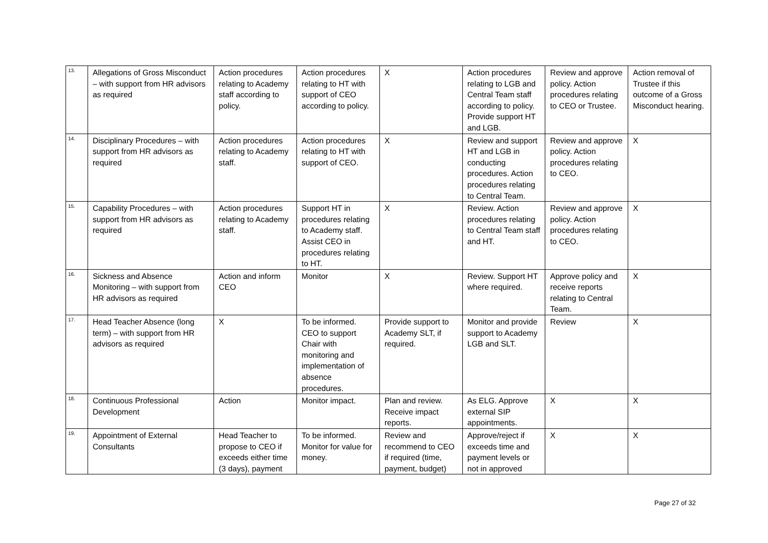| 13. | Allegations of Gross Misconduct – with support from HR advisors as required | Action procedures relating to Academy staff according to policy. | Action procedures relating to HT with support of CEO according to policy. | X | Action procedures relating to LGB and Central Team staff according to policy. Provide support HT and LGB. | Review and approve policy. Action procedures relating to CEO or Trustee. | Action removal of Trustee if this outcome of a Gross Misconduct hearing. |
| 14. | Disciplinary Procedures – with support from HR advisors as required | Action procedures relating to Academy staff. | Action procedures relating to HT with support of CEO. | X | Review and support HT and LGB in conducting procedures. Action procedures relating to Central Team. | Review and approve policy. Action procedures relating to CEO. | X |
| 15. | Capability Procedures – with support from HR advisors as required | Action procedures relating to Academy staff. | Support HT in procedures relating to Academy staff. Assist CEO in procedures relating to HT. | X | Review. Action procedures relating to Central Team staff and HT. | Review and approve policy. Action procedures relating to CEO. | X |
| 16. | Sickness and Absence Monitoring – with support from HR advisors as required | Action and inform CEO | Monitor | X | Review. Support HT where required. | Approve policy and receive reports relating to Central Team. | X |
| 17. | Head Teacher Absence (long term) – with support from HR advisors as required | X | To be informed. CEO to support Chair with monitoring and implementation of absence procedures. | Provide support to Academy SLT, if required. | Monitor and provide support to Academy LGB and SLT. | Review | X |
| 18. | Continuous Professional Development | Action | Monitor impact. | Plan and review. Receive impact reports. | As ELG. Approve external SIP appointments. | X | X |
| 19. | Appointment of External Consultants | Head Teacher to propose to CEO if exceeds either time (3 days), payment | To be informed. Monitor for value for money. | Review and recommend to CEO if required (time, payment, budget) | Approve/reject if exceeds time and payment levels or not in approved | X | X |
Page 27 of 32